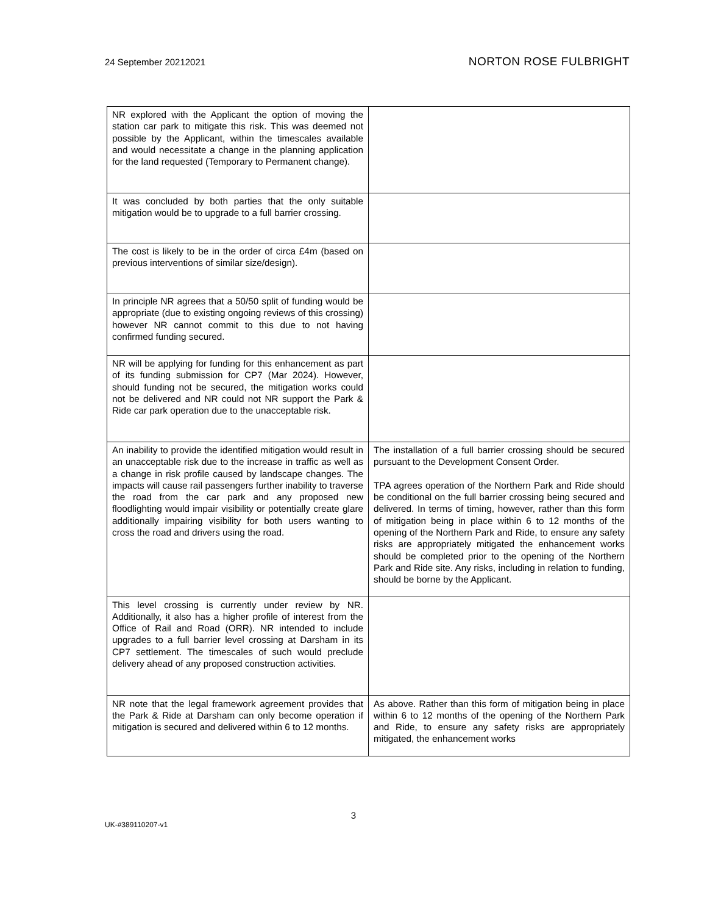24 September 20212021
NORTON ROSE FULBRIGHT
| NR explored with the Applicant the option of moving the station car park to mitigate this risk. This was deemed not possible by the Applicant, within the timescales available and would necessitate a change in the planning application for the land requested (Temporary to Permanent change). | |
| It was concluded by both parties that the only suitable mitigation would be to upgrade to a full barrier crossing. | |
| The cost is likely to be in the order of circa £4m (based on previous interventions of similar size/design). | |
| In principle NR agrees that a 50/50 split of funding would be appropriate (due to existing ongoing reviews of this crossing) however NR cannot commit to this due to not having confirmed funding secured. | |
| NR will be applying for funding for this enhancement as part of its funding submission for CP7 (Mar 2024). However, should funding not be secured, the mitigation works could not be delivered and NR could not NR support the Park & Ride car park operation due to the unacceptable risk. | |
| An inability to provide the identified mitigation would result in an unacceptable risk due to the increase in traffic as well as a change in risk profile caused by landscape changes. The impacts will cause rail passengers further inability to traverse the road from the car park and any proposed new floodlighting would impair visibility or potentially create glare additionally impairing visibility for both users wanting to cross the road and drivers using the road. | The installation of a full barrier crossing should be secured pursuant to the Development Consent Order. TPA agrees operation of the Northern Park and Ride should be conditional on the full barrier crossing being secured and delivered. In terms of timing, however, rather than this form of mitigation being in place within 6 to 12 months of the opening of the Northern Park and Ride, to ensure any safety risks are appropriately mitigated the enhancement works should be completed prior to the opening of the Northern Park and Ride site. Any risks, including in relation to funding, should be borne by the Applicant. |
| This level crossing is currently under review by NR. Additionally, it also has a higher profile of interest from the Office of Rail and Road (ORR). NR intended to include upgrades to a full barrier level crossing at Darsham in its CP7 settlement. The timescales of such would preclude delivery ahead of any proposed construction activities. | |
| NR note that the legal framework agreement provides that the Park & Ride at Darsham can only become operation if mitigation is secured and delivered within 6 to 12 months. | As above. Rather than this form of mitigation being in place within 6 to 12 months of the opening of the Northern Park and Ride, to ensure any safety risks are appropriately mitigated, the enhancement works |
3
UK-#389110207-v1